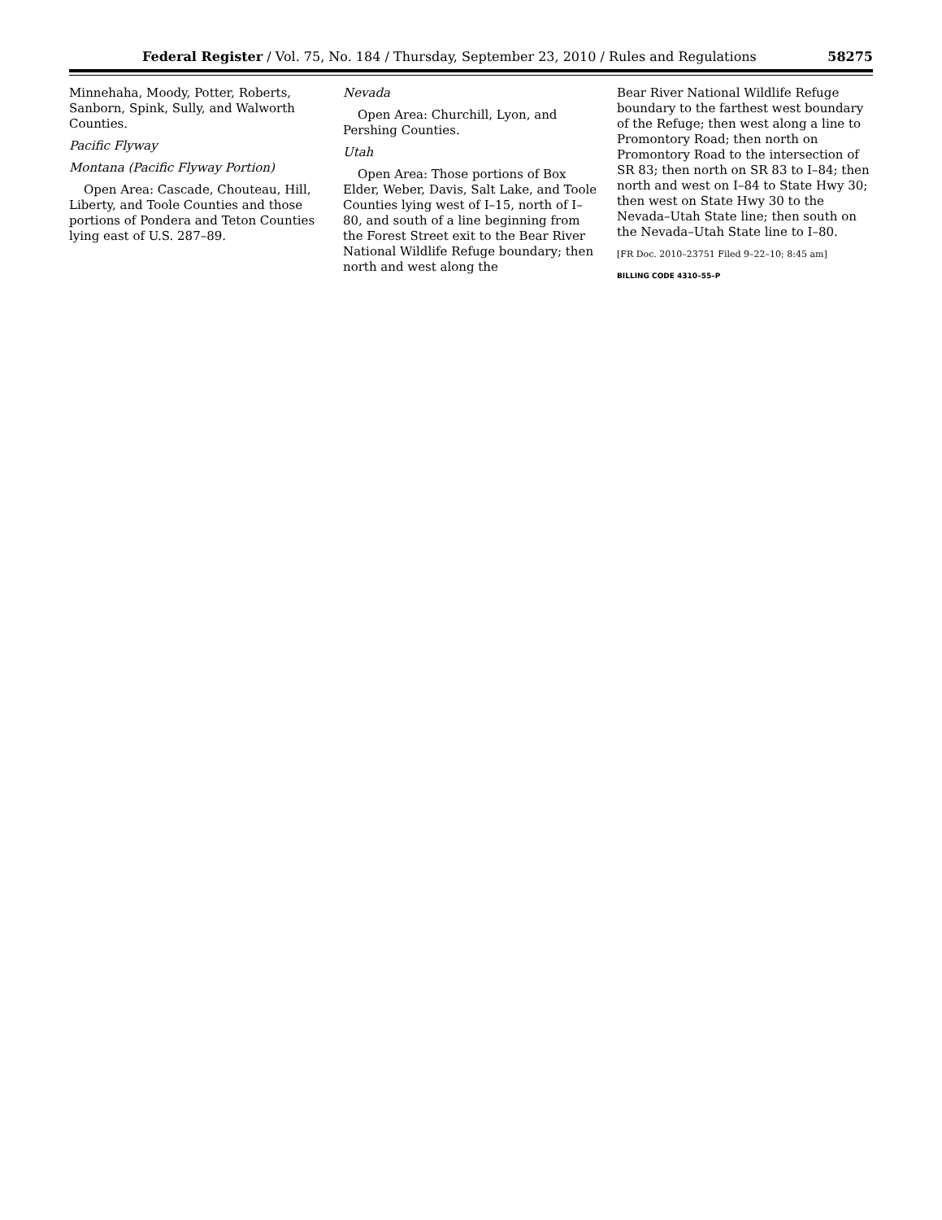Federal Register / Vol. 75, No. 184 / Thursday, September 23, 2010 / Rules and Regulations 58275
Minnehaha, Moody, Potter, Roberts, Sanborn, Spink, Sully, and Walworth Counties.
Pacific Flyway
Montana (Pacific Flyway Portion)
Open Area: Cascade, Chouteau, Hill, Liberty, and Toole Counties and those portions of Pondera and Teton Counties lying east of U.S. 287–89.
Nevada
Open Area: Churchill, Lyon, and Pershing Counties.
Utah
Open Area: Those portions of Box Elder, Weber, Davis, Salt Lake, and Toole Counties lying west of I–15, north of I–80, and south of a line beginning from the Forest Street exit to the Bear River National Wildlife Refuge boundary; then north and west along the
Bear River National Wildlife Refuge boundary to the farthest west boundary of the Refuge; then west along a line to Promontory Road; then north on Promontory Road to the intersection of SR 83; then north on SR 83 to I–84; then north and west on I–84 to State Hwy 30; then west on State Hwy 30 to the Nevada–Utah State line; then south on the Nevada–Utah State line to I–80.
[FR Doc. 2010–23751 Filed 9–22–10; 8:45 am]
BILLING CODE 4310–55–P